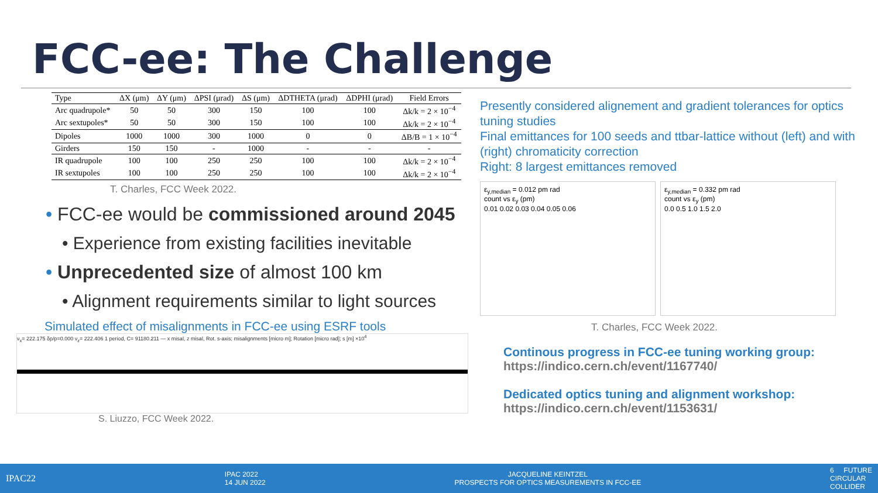FCC-ee: The Challenge
| Type | ΔX (μm) | ΔY (μm) | ΔPSI (μrad) | ΔS (μm) | ΔDTHETA (μrad) | ΔDPHI (μrad) | Field Errors |
| --- | --- | --- | --- | --- | --- | --- | --- |
| Arc quadrupole* | 50 | 50 | 300 | 150 | 100 | 100 | Δk/k = 2 × 10<sup>−4</sup> |
| Arc sextupoles* | 50 | 50 | 300 | 150 | 100 | 100 | Δk/k = 2 × 10<sup>−4</sup> |
| Dipoles | 1000 | 1000 | 300 | 1000 | 0 | 0 | ΔB/B = 1 × 10<sup>−4</sup> |
| Girders | 150 | 150 | - | 1000 | - | - | - |
| IR quadrupole | 100 | 100 | 250 | 250 | 100 | 100 | Δk/k = 2 × 10<sup>−4</sup> |
| IR sextupoles | 100 | 100 | 250 | 250 | 100 | 100 | Δk/k = 2 × 10<sup>−4</sup> |
T. Charles, FCC Week 2022.
• FCC-ee would be commissioned around 2045
• Experience from existing facilities inevitable
• Unprecedented size of almost 100 km
• Alignment requirements similar to light sources
Simulated effect of misalignments in FCC-ee using ESRF tools
ν<sub>x</sub>= 222.175 δp/p=0.000 ν<sub>z</sub>= 222.406 1 period, C= 91180.211 — x misal, z misal, Rot. s-axis; misalignments [micro m]; Rotation [micro rad]; s [m] ×10<sup>4</sup>
S. Liuzzo, FCC Week 2022.
Presently considered alignement and gradient tolerances for optics tuning studies
Final emittances for 100 seeds and ttbar-lattice without (left) and with (right) chromaticity correction
Right: 8 largest emittances removed
ε<sub>y,median</sub> = 0.012 pm rad
count vs ε<sub>y</sub> (pm)
0.01 0.02 0.03 0.04 0.05 0.06
ε<sub>y,median</sub> = 0.332 pm rad
count vs ε<sub>y</sub> (pm)
0.0 0.5 1.0 1.5 2.0
T. Charles, FCC Week 2022.
Continous progress in FCC-ee tuning working group:
https://indico.cern.ch/event/1167740/
Dedicated optics tuning and alignment workshop:
https://indico.cern.ch/event/1153631/
IPAC22 IPAC 2022
14 JUN 2022 JACQUELINE KEINTZEL
PROSPECTS FOR OPTICS MEASUREMENTS IN FCC-EE 6 FUTURE
CIRCULAR
COLLIDER